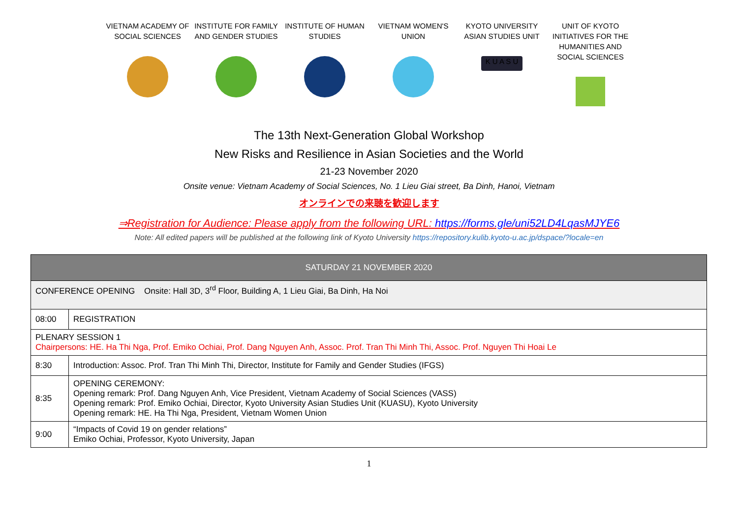VIETNAM ACADEMY OF SOCIAL SCIENCES
INSTITUTE FOR FAMILY AND GENDER STUDIES
INSTITUTE OF HUMAN STUDIES
VIETNAM WOMEN'S UNION
KYOTO UNIVERSITY ASIAN STUDIES UNIT
K U A S U
UNIT OF KYOTO INITIATIVES FOR THE HUMANITIES AND SOCIAL SCIENCES
The 13th Next-Generation Global Workshop
New Risks and Resilience in Asian Societies and the World
21-23 November 2020
Onsite venue: Vietnam Academy of Social Sciences, No. 1 Lieu Giai street, Ba Dinh, Hanoi, Vietnam
オンラインでの来聴を歓迎します
⇒Registration for Audience: Please apply from the following URL: https://forms.gle/uni52LD4LqasMJYE6
Note: All edited papers will be published at the following link of Kyoto University https://repository.kulib.kyoto-u.ac.jp/dspace/?locale=en
| SATURDAY 21 NOVEMBER 2020 | |
| --- | --- |
| CONFERENCE OPENING Onsite: Hall 3D, 3<sup>rd</sup> Floor, Building A, 1 Lieu Giai, Ba Dinh, Ha Noi | |
| 08:00 | REGISTRATION |
| PLENARY SESSION 1 Chairpersons: HE. Ha Thi Nga, Prof. Emiko Ochiai, Prof. Dang Nguyen Anh, Assoc. Prof. Tran Thi Minh Thi, Assoc. Prof. Nguyen Thi Hoai Le | |
| 8:30 | Introduction: Assoc. Prof. Tran Thi Minh Thi, Director, Institute for Family and Gender Studies (IFGS) |
| 8:35 | OPENING CEREMONY: Opening remark: Prof. Dang Nguyen Anh, Vice President, Vietnam Academy of Social Sciences (VASS) Opening remark: Prof. Emiko Ochiai, Director, Kyoto University Asian Studies Unit (KUASU), Kyoto University Opening remark: HE. Ha Thi Nga, President, Vietnam Women Union |
| 9:00 | “Impacts of Covid 19 on gender relations” Emiko Ochiai, Professor, Kyoto University, Japan |
1